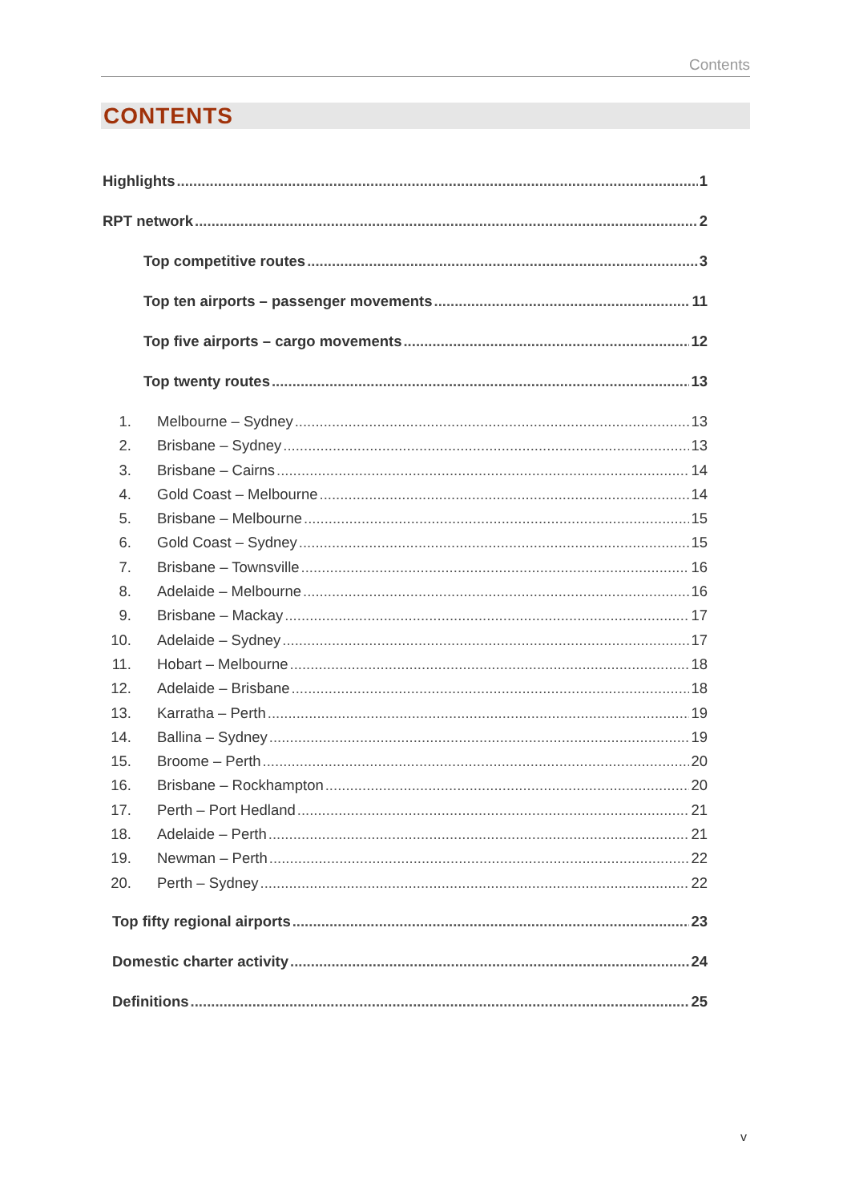Contents
CONTENTS
Highlights 1
RPT network 2
Top competitive routes 3
Top ten airports – passenger movements 11
Top five airports – cargo movements 12
Top twenty routes 13
1. Melbourne – Sydney 13
2. Brisbane – Sydney 13
3. Brisbane – Cairns 14
4. Gold Coast – Melbourne 14
5. Brisbane – Melbourne 15
6. Gold Coast – Sydney 15
7. Brisbane – Townsville 16
8. Adelaide – Melbourne 16
9. Brisbane – Mackay 17
10. Adelaide – Sydney 17
11. Hobart – Melbourne 18
12. Adelaide – Brisbane 18
13. Karratha – Perth 19
14. Ballina – Sydney 19
15. Broome – Perth 20
16. Brisbane – Rockhampton 20
17. Perth – Port Hedland 21
18. Adelaide – Perth 21
19. Newman – Perth 22
20. Perth – Sydney 22
Top fifty regional airports 23
Domestic charter activity 24
Definitions 25
v